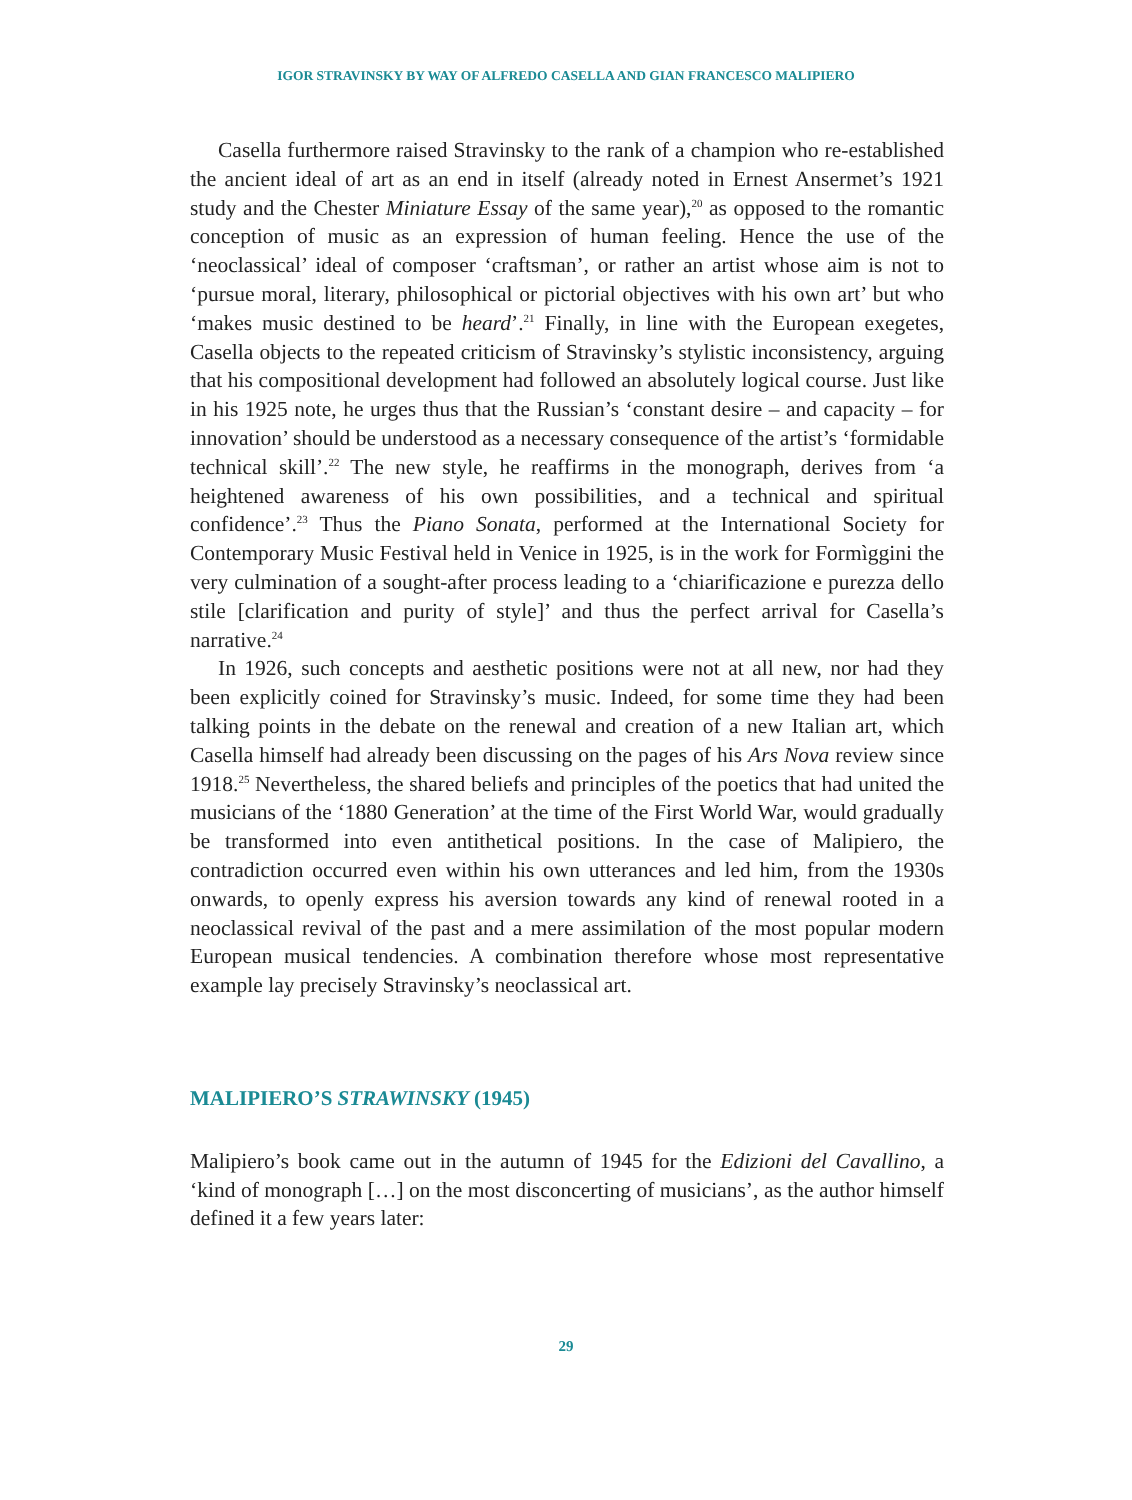IGOR STRAVINSKY BY WAY OF ALFREDO CASELLA AND GIAN FRANCESCO MALIPIERO
Casella furthermore raised Stravinsky to the rank of a champion who re-established the ancient ideal of art as an end in itself (already noted in Ernest Ansermet’s 1921 study and the Chester Miniature Essay of the same year),<sup>20</sup> as opposed to the romantic conception of music as an expression of human feeling. Hence the use of the ‘neoclassical’ ideal of composer ‘craftsman’, or rather an artist whose aim is not to ‘pursue moral, literary, philosophical or pictorial objectives with his own art’ but who ‘makes music destined to be heard’.<sup>21</sup> Finally, in line with the European exegetes, Casella objects to the repeated criticism of Stravinsky’s stylistic inconsistency, arguing that his compositional development had followed an absolutely logical course. Just like in his 1925 note, he urges thus that the Russian’s ‘constant desire – and capacity – for innovation’ should be understood as a necessary consequence of the artist’s ‘formidable technical skill’.<sup>22</sup> The new style, he reaffirms in the monograph, derives from ‘a heightened awareness of his own possibilities, and a technical and spiritual confidence’.<sup>23</sup> Thus the Piano Sonata, performed at the International Society for Contemporary Music Festival held in Venice in 1925, is in the work for Formìggini the very culmination of a sought-after process leading to a ‘chiarificazione e purezza dello stile [clarification and purity of style]’ and thus the perfect arrival for Casella’s narrative.<sup>24</sup>
In 1926, such concepts and aesthetic positions were not at all new, nor had they been explicitly coined for Stravinsky’s music. Indeed, for some time they had been talking points in the debate on the renewal and creation of a new Italian art, which Casella himself had already been discussing on the pages of his Ars Nova review since 1918.<sup>25</sup> Nevertheless, the shared beliefs and principles of the poetics that had united the musicians of the ‘1880 Generation’ at the time of the First World War, would gradually be transformed into even antithetical positions. In the case of Malipiero, the contradiction occurred even within his own utterances and led him, from the 1930s onwards, to openly express his aversion towards any kind of renewal rooted in a neoclassical revival of the past and a mere assimilation of the most popular modern European musical tendencies. A combination therefore whose most representative example lay precisely Stravinsky’s neoclassical art.
MALIPIERO’S STRAWINSKY (1945)
Malipiero’s book came out in the autumn of 1945 for the Edizioni del Cavallino, a ‘kind of monograph […] on the most disconcerting of musicians’, as the author himself defined it a few years later:
29